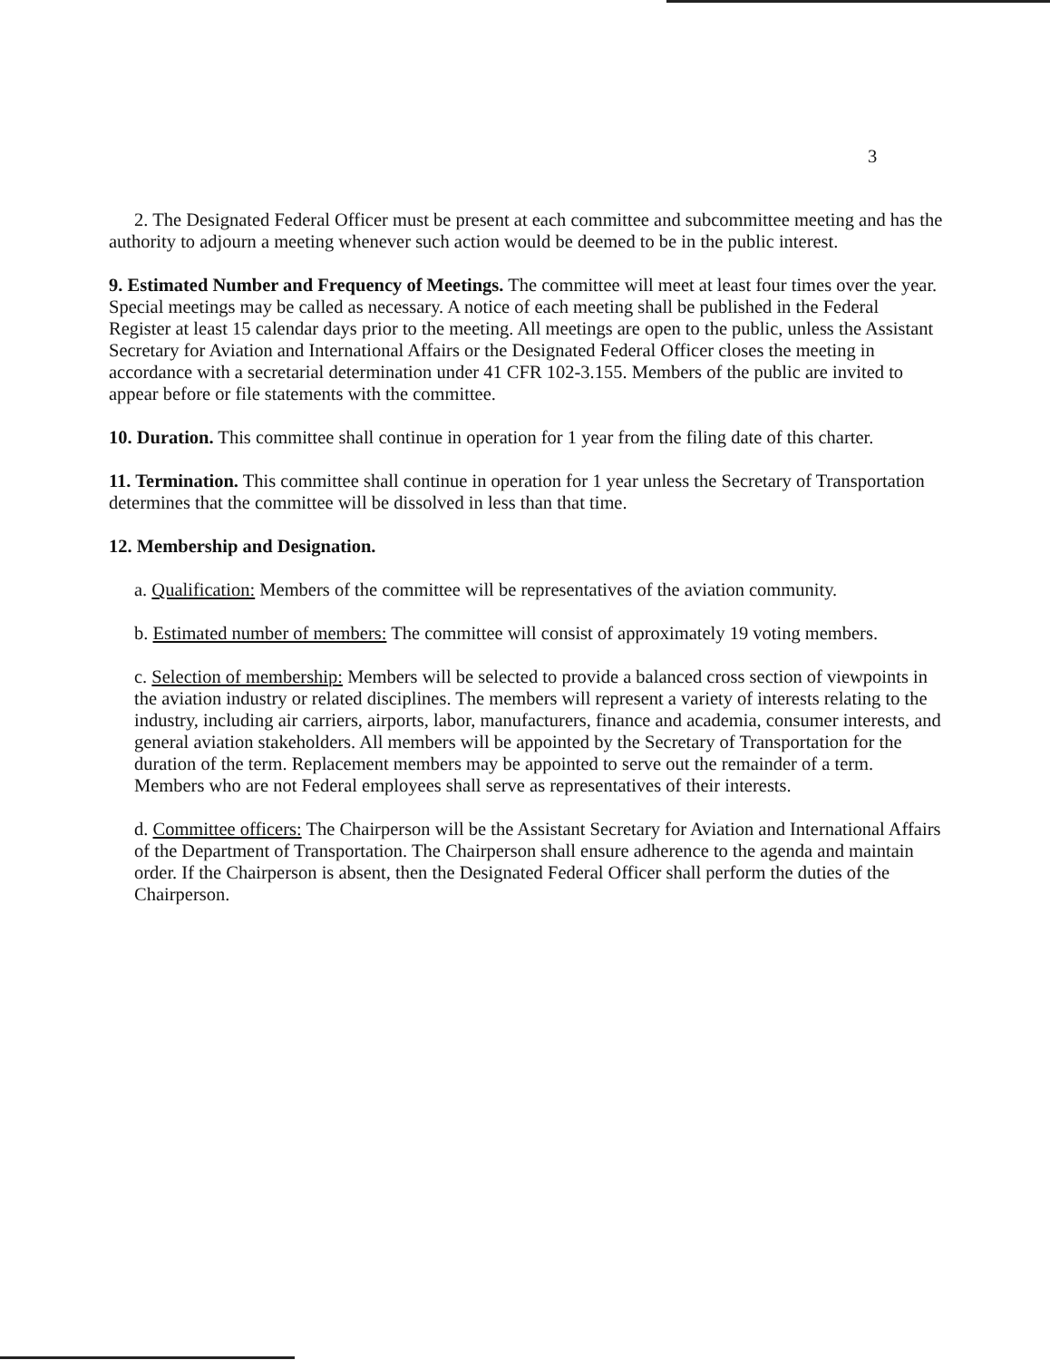3
2. The Designated Federal Officer must be present at each committee and subcommittee meeting and has the authority to adjourn a meeting whenever such action would be deemed to be in the public interest.
9. Estimated Number and Frequency of Meetings. The committee will meet at least four times over the year. Special meetings may be called as necessary. A notice of each meeting shall be published in the Federal Register at least 15 calendar days prior to the meeting. All meetings are open to the public, unless the Assistant Secretary for Aviation and International Affairs or the Designated Federal Officer closes the meeting in accordance with a secretarial determination under 41 CFR 102-3.155. Members of the public are invited to appear before or file statements with the committee.
10. Duration. This committee shall continue in operation for 1 year from the filing date of this charter.
11. Termination. This committee shall continue in operation for 1 year unless the Secretary of Transportation determines that the committee will be dissolved in less than that time.
12. Membership and Designation.
a. Qualification: Members of the committee will be representatives of the aviation community.
b. Estimated number of members: The committee will consist of approximately 19 voting members.
c. Selection of membership: Members will be selected to provide a balanced cross section of viewpoints in the aviation industry or related disciplines. The members will represent a variety of interests relating to the industry, including air carriers, airports, labor, manufacturers, finance and academia, consumer interests, and general aviation stakeholders. All members will be appointed by the Secretary of Transportation for the duration of the term. Replacement members may be appointed to serve out the remainder of a term. Members who are not Federal employees shall serve as representatives of their interests.
d. Committee officers: The Chairperson will be the Assistant Secretary for Aviation and International Affairs of the Department of Transportation. The Chairperson shall ensure adherence to the agenda and maintain order. If the Chairperson is absent, then the Designated Federal Officer shall perform the duties of the Chairperson.